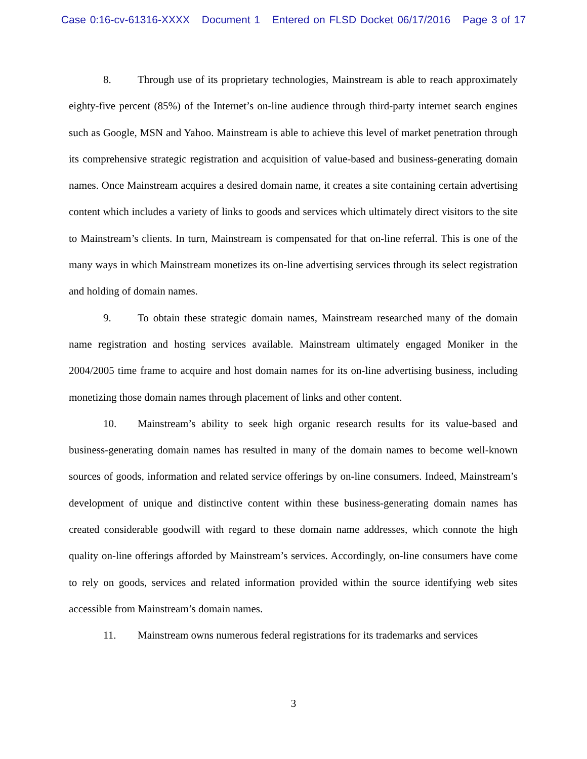Case 0:16-cv-61316-XXXX Document 1 Entered on FLSD Docket 06/17/2016 Page 3 of 17
8. Through use of its proprietary technologies, Mainstream is able to reach approximately eighty-five percent (85%) of the Internet’s on-line audience through third-party internet search engines such as Google, MSN and Yahoo. Mainstream is able to achieve this level of market penetration through its comprehensive strategic registration and acquisition of value-based and business-generating domain names. Once Mainstream acquires a desired domain name, it creates a site containing certain advertising content which includes a variety of links to goods and services which ultimately direct visitors to the site to Mainstream’s clients. In turn, Mainstream is compensated for that on-line referral. This is one of the many ways in which Mainstream monetizes its on-line advertising services through its select registration and holding of domain names.
9. To obtain these strategic domain names, Mainstream researched many of the domain name registration and hosting services available. Mainstream ultimately engaged Moniker in the 2004/2005 time frame to acquire and host domain names for its on-line advertising business, including monetizing those domain names through placement of links and other content.
10. Mainstream’s ability to seek high organic research results for its value-based and business-generating domain names has resulted in many of the domain names to become well-known sources of goods, information and related service offerings by on-line consumers. Indeed, Mainstream’s development of unique and distinctive content within these business-generating domain names has created considerable goodwill with regard to these domain name addresses, which connote the high quality on-line offerings afforded by Mainstream’s services. Accordingly, on-line consumers have come to rely on goods, services and related information provided within the source identifying web sites accessible from Mainstream’s domain names.
11. Mainstream owns numerous federal registrations for its trademarks and services
3